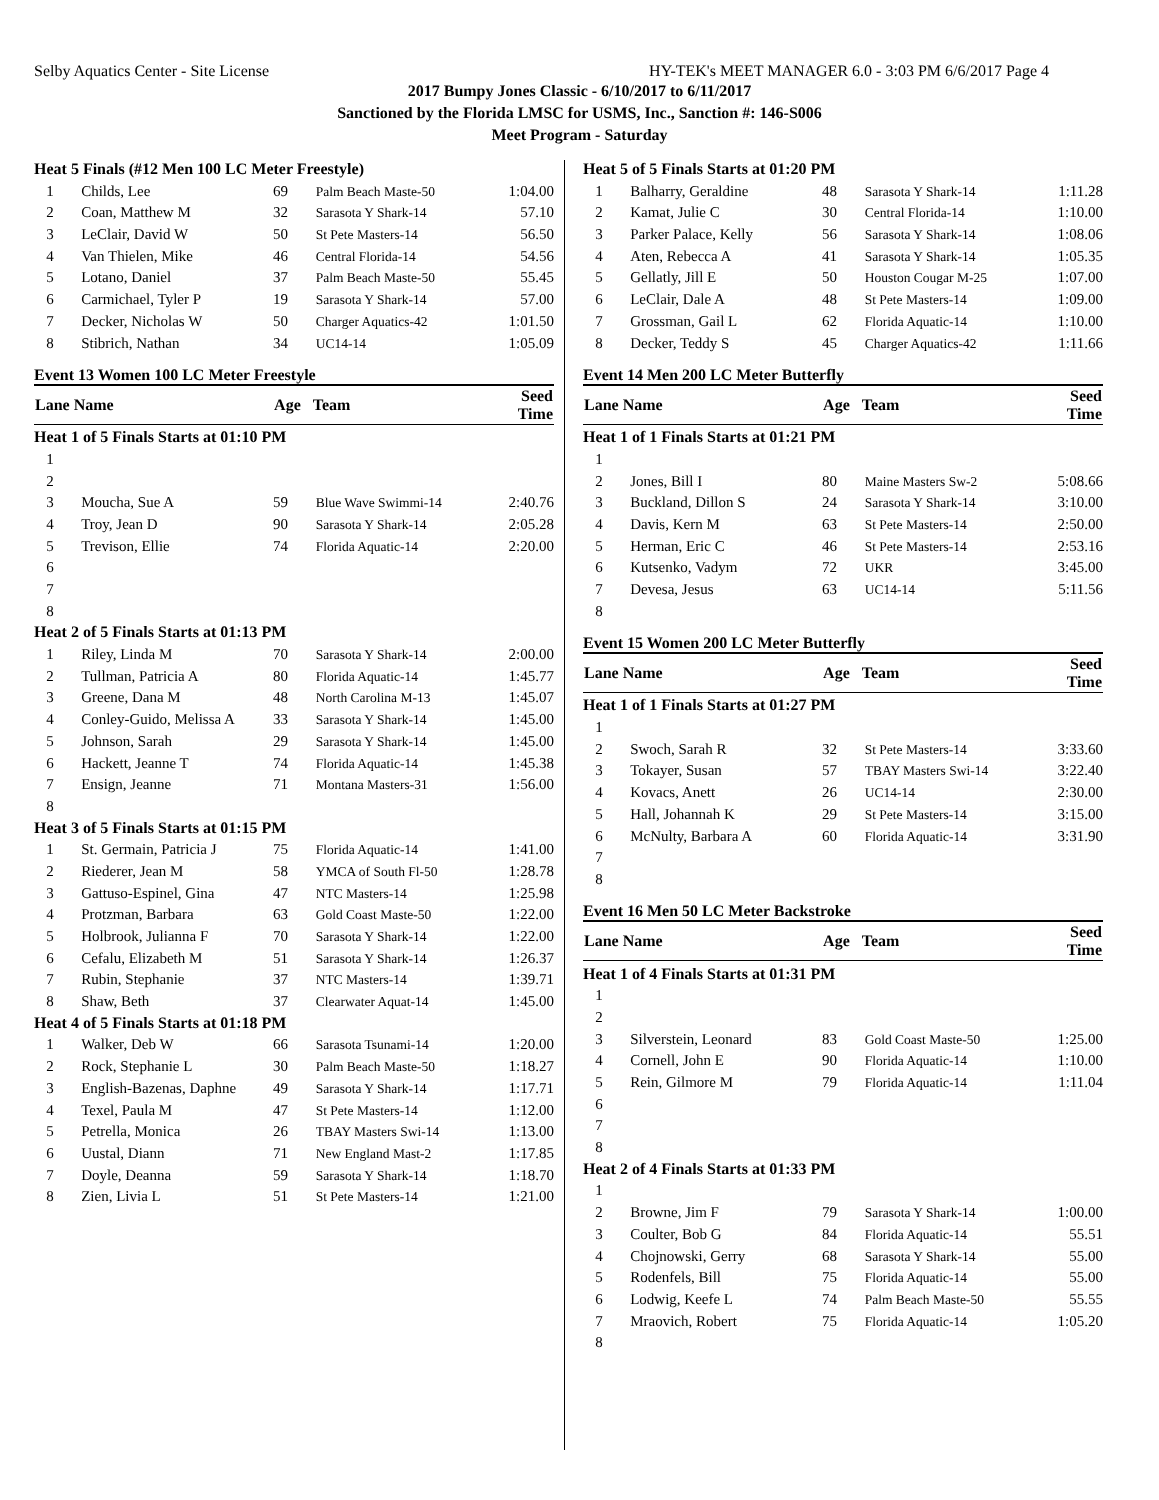Selby Aquatics Center - Site License HY-TEK's MEET MANAGER 6.0 - 3:03 PM 6/6/2017 Page 4
2017 Bumpy Jones Classic - 6/10/2017 to 6/11/2017
Sanctioned by the Florida LMSC for USMS, Inc., Sanction #: 146-S006
Meet Program - Saturday
Heat 5 Finals (#12 Men 100 LC Meter Freestyle)
| 1 | Childs, Lee | 69 | Palm Beach Maste-50 | 1:04.00 |
| 2 | Coan, Matthew M | 32 | Sarasota Y Shark-14 | 57.10 |
| 3 | LeClair, David W | 50 | St Pete Masters-14 | 56.50 |
| 4 | Van Thielen, Mike | 46 | Central Florida-14 | 54.56 |
| 5 | Lotano, Daniel | 37 | Palm Beach Maste-50 | 55.45 |
| 6 | Carmichael, Tyler P | 19 | Sarasota Y Shark-14 | 57.00 |
| 7 | Decker, Nicholas W | 50 | Charger Aquatics-42 | 1:01.50 |
| 8 | Stibrich, Nathan | 34 | UC14-14 | 1:05.09 |
Event 13 Women 100 LC Meter Freestyle
| Lane Name | | Age | Team | Seed Time |
| --- | --- | --- | --- | --- |
| Heat 1 of 5 Finals Starts at 01:10 PM | | | | |
| 1 | | | | |
| 2 | | | | |
| 3 | Moucha, Sue A | 59 | Blue Wave Swimmi-14 | 2:40.76 |
| 4 | Troy, Jean D | 90 | Sarasota Y Shark-14 | 2:05.28 |
| 5 | Trevison, Ellie | 74 | Florida Aquatic-14 | 2:20.00 |
| 6 | | | | |
| 7 | | | | |
| 8 | | | | |
| Heat 2 of 5 Finals Starts at 01:13 PM | | | | |
| 1 | Riley, Linda M | 70 | Sarasota Y Shark-14 | 2:00.00 |
| 2 | Tullman, Patricia A | 80 | Florida Aquatic-14 | 1:45.77 |
| 3 | Greene, Dana M | 48 | North Carolina M-13 | 1:45.07 |
| 4 | Conley-Guido, Melissa A | 33 | Sarasota Y Shark-14 | 1:45.00 |
| 5 | Johnson, Sarah | 29 | Sarasota Y Shark-14 | 1:45.00 |
| 6 | Hackett, Jeanne T | 74 | Florida Aquatic-14 | 1:45.38 |
| 7 | Ensign, Jeanne | 71 | Montana Masters-31 | 1:56.00 |
| 8 | | | | |
| Heat 3 of 5 Finals Starts at 01:15 PM | | | | |
| 1 | St. Germain, Patricia J | 75 | Florida Aquatic-14 | 1:41.00 |
| 2 | Riederer, Jean M | 58 | YMCA of South Fl-50 | 1:28.78 |
| 3 | Gattuso-Espinel, Gina | 47 | NTC Masters-14 | 1:25.98 |
| 4 | Protzman, Barbara | 63 | Gold Coast Maste-50 | 1:22.00 |
| 5 | Holbrook, Julianna F | 70 | Sarasota Y Shark-14 | 1:22.00 |
| 6 | Cefalu, Elizabeth M | 51 | Sarasota Y Shark-14 | 1:26.37 |
| 7 | Rubin, Stephanie | 37 | NTC Masters-14 | 1:39.71 |
| 8 | Shaw, Beth | 37 | Clearwater Aquat-14 | 1:45.00 |
| Heat 4 of 5 Finals Starts at 01:18 PM | | | | |
| 1 | Walker, Deb W | 66 | Sarasota Tsunami-14 | 1:20.00 |
| 2 | Rock, Stephanie L | 30 | Palm Beach Maste-50 | 1:18.27 |
| 3 | English-Bazenas, Daphne | 49 | Sarasota Y Shark-14 | 1:17.71 |
| 4 | Texel, Paula M | 47 | St Pete Masters-14 | 1:12.00 |
| 5 | Petrella, Monica | 26 | TBAY Masters Swi-14 | 1:13.00 |
| 6 | Uustal, Diann | 71 | New England Mast-2 | 1:17.85 |
| 7 | Doyle, Deanna | 59 | Sarasota Y Shark-14 | 1:18.70 |
| 8 | Zien, Livia L | 51 | St Pete Masters-14 | 1:21.00 |
Heat 5 of 5 Finals Starts at 01:20 PM
| 1 | Balharry, Geraldine | 48 | Sarasota Y Shark-14 | 1:11.28 |
| 2 | Kamat, Julie C | 30 | Central Florida-14 | 1:10.00 |
| 3 | Parker Palace, Kelly | 56 | Sarasota Y Shark-14 | 1:08.06 |
| 4 | Aten, Rebecca A | 41 | Sarasota Y Shark-14 | 1:05.35 |
| 5 | Gellatly, Jill E | 50 | Houston Cougar M-25 | 1:07.00 |
| 6 | LeClair, Dale A | 48 | St Pete Masters-14 | 1:09.00 |
| 7 | Grossman, Gail L | 62 | Florida Aquatic-14 | 1:10.00 |
| 8 | Decker, Teddy S | 45 | Charger Aquatics-42 | 1:11.66 |
Event 14 Men 200 LC Meter Butterfly
| Lane Name | | Age | Team | Seed Time |
| --- | --- | --- | --- | --- |
| Heat 1 of 1 Finals Starts at 01:21 PM | | | | |
| 1 | | | | |
| 2 | Jones, Bill I | 80 | Maine Masters Sw-2 | 5:08.66 |
| 3 | Buckland, Dillon S | 24 | Sarasota Y Shark-14 | 3:10.00 |
| 4 | Davis, Kern M | 63 | St Pete Masters-14 | 2:50.00 |
| 5 | Herman, Eric C | 46 | St Pete Masters-14 | 2:53.16 |
| 6 | Kutsenko, Vadym | 72 | UKR | 3:45.00 |
| 7 | Devesa, Jesus | 63 | UC14-14 | 5:11.56 |
| 8 | | | | |
Event 15 Women 200 LC Meter Butterfly
| Lane Name | | Age | Team | Seed Time |
| --- | --- | --- | --- | --- |
| Heat 1 of 1 Finals Starts at 01:27 PM | | | | |
| 1 | | | | |
| 2 | Swoch, Sarah R | 32 | St Pete Masters-14 | 3:33.60 |
| 3 | Tokayer, Susan | 57 | TBAY Masters Swi-14 | 3:22.40 |
| 4 | Kovacs, Anett | 26 | UC14-14 | 2:30.00 |
| 5 | Hall, Johannah K | 29 | St Pete Masters-14 | 3:15.00 |
| 6 | McNulty, Barbara A | 60 | Florida Aquatic-14 | 3:31.90 |
| 7 | | | | |
| 8 | | | | |
Event 16 Men 50 LC Meter Backstroke
| Lane Name | | Age | Team | Seed Time |
| --- | --- | --- | --- | --- |
| Heat 1 of 4 Finals Starts at 01:31 PM | | | | |
| 1 | | | | |
| 2 | | | | |
| 3 | Silverstein, Leonard | 83 | Gold Coast Maste-50 | 1:25.00 |
| 4 | Cornell, John E | 90 | Florida Aquatic-14 | 1:10.00 |
| 5 | Rein, Gilmore M | 79 | Florida Aquatic-14 | 1:11.04 |
| 6 | | | | |
| 7 | | | | |
| 8 | | | | |
| Heat 2 of 4 Finals Starts at 01:33 PM | | | | |
| 1 | | | | |
| 2 | Browne, Jim F | 79 | Sarasota Y Shark-14 | 1:00.00 |
| 3 | Coulter, Bob G | 84 | Florida Aquatic-14 | 55.51 |
| 4 | Chojnowski, Gerry | 68 | Sarasota Y Shark-14 | 55.00 |
| 5 | Rodenfels, Bill | 75 | Florida Aquatic-14 | 55.00 |
| 6 | Lodwig, Keefe L | 74 | Palm Beach Maste-50 | 55.55 |
| 7 | Mraovich, Robert | 75 | Florida Aquatic-14 | 1:05.20 |
| 8 | | | | |